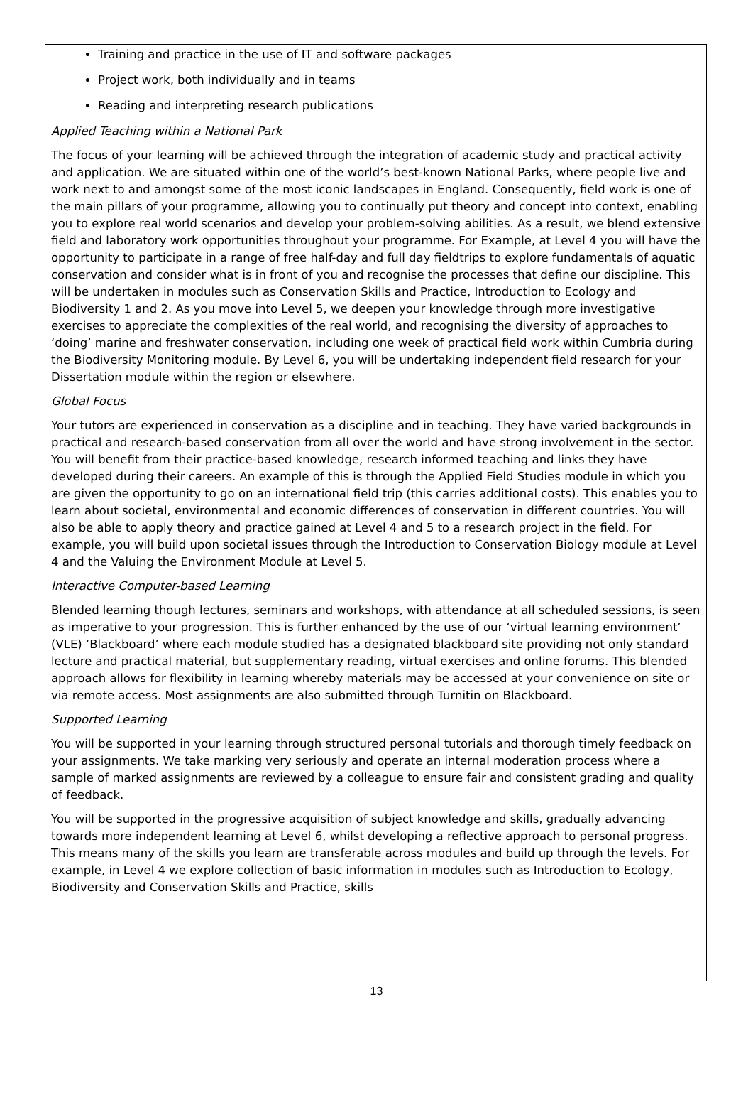Training and practice in the use of IT and software packages
Project work, both individually and in teams
Reading and interpreting research publications
Applied Teaching within a National Park
The focus of your learning will be achieved through the integration of academic study and practical activity and application. We are situated within one of the world’s best-known National Parks, where people live and work next to and amongst some of the most iconic landscapes in England. Consequently, field work is one of the main pillars of your programme, allowing you to continually put theory and concept into context, enabling you to explore real world scenarios and develop your problem-solving abilities. As a result, we blend extensive field and laboratory work opportunities throughout your programme. For Example, at Level 4 you will have the opportunity to participate in a range of free half-day and full day fieldtrips to explore fundamentals of aquatic conservation and consider what is in front of you and recognise the processes that define our discipline. This will be undertaken in modules such as Conservation Skills and Practice, Introduction to Ecology and Biodiversity 1 and 2. As you move into Level 5, we deepen your knowledge through more investigative exercises to appreciate the complexities of the real world, and recognising the diversity of approaches to ‘doing’ marine and freshwater conservation, including one week of practical field work within Cumbria during the Biodiversity Monitoring module. By Level 6, you will be undertaking independent field research for your Dissertation module within the region or elsewhere.
Global Focus
Your tutors are experienced in conservation as a discipline and in teaching. They have varied backgrounds in practical and research-based conservation from all over the world and have strong involvement in the sector. You will benefit from their practice-based knowledge, research informed teaching and links they have developed during their careers. An example of this is through the Applied Field Studies module in which you are given the opportunity to go on an international field trip (this carries additional costs). This enables you to learn about societal, environmental and economic differences of conservation in different countries. You will also be able to apply theory and practice gained at Level 4 and 5 to a research project in the field. For example, you will build upon societal issues through the Introduction to Conservation Biology module at Level 4 and the Valuing the Environment Module at Level 5.
Interactive Computer-based Learning
Blended learning though lectures, seminars and workshops, with attendance at all scheduled sessions, is seen as imperative to your progression. This is further enhanced by the use of our ‘virtual learning environment’ (VLE) ‘Blackboard’ where each module studied has a designated blackboard site providing not only standard lecture and practical material, but supplementary reading, virtual exercises and online forums. This blended approach allows for flexibility in learning whereby materials may be accessed at your convenience on site or via remote access. Most assignments are also submitted through Turnitin on Blackboard.
Supported Learning
You will be supported in your learning through structured personal tutorials and thorough timely feedback on your assignments. We take marking very seriously and operate an internal moderation process where a sample of marked assignments are reviewed by a colleague to ensure fair and consistent grading and quality of feedback.
You will be supported in the progressive acquisition of subject knowledge and skills, gradually advancing towards more independent learning at Level 6, whilst developing a reflective approach to personal progress. This means many of the skills you learn are transferable across modules and build up through the levels. For example, in Level 4 we explore collection of basic information in modules such as Introduction to Ecology, Biodiversity and Conservation Skills and Practice, skills
13